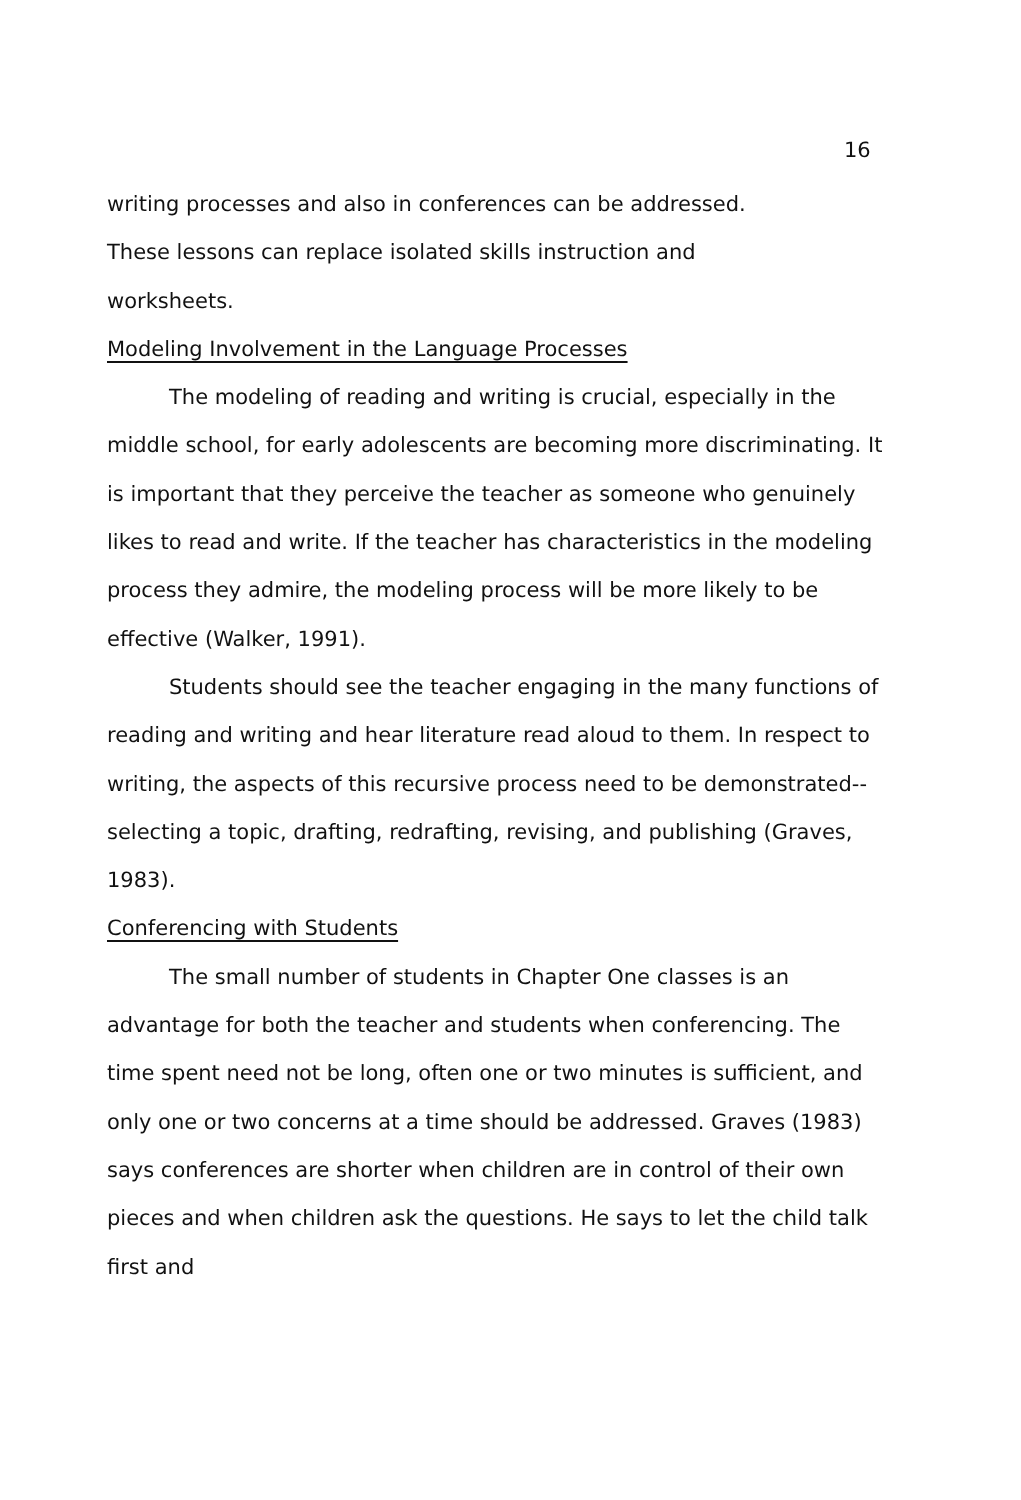16
writing processes and also in conferences can be addressed.
These lessons can replace isolated skills instruction and
worksheets.
Modeling Involvement in the Language Processes
The modeling of reading and writing is crucial, especially in the middle school, for early adolescents are becoming more discriminating. It is important that they perceive the teacher as someone who genuinely likes to read and write. If the teacher has characteristics in the modeling process they admire, the modeling process will be more likely to be effective (Walker, 1991).
Students should see the teacher engaging in the many functions of reading and writing and hear literature read aloud to them. In respect to writing, the aspects of this recursive process need to be demonstrated--selecting a topic, drafting, redrafting, revising, and publishing (Graves, 1983).
Conferencing with Students
The small number of students in Chapter One classes is an advantage for both the teacher and students when conferencing. The time spent need not be long, often one or two minutes is sufficient, and only one or two concerns at a time should be addressed. Graves (1983) says conferences are shorter when children are in control of their own pieces and when children ask the questions. He says to let the child talk first and